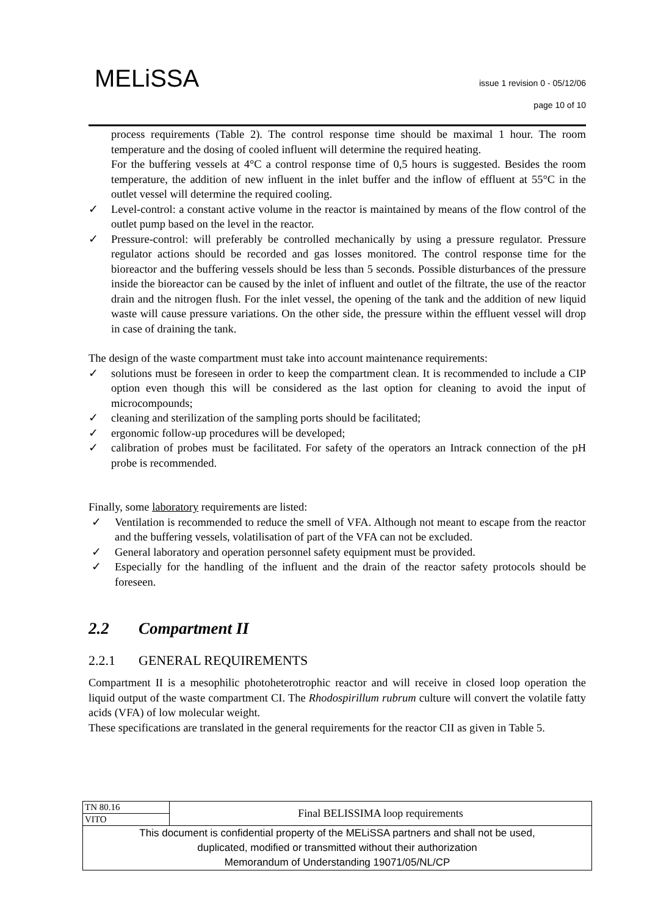MELiSSA
issue 1 revision 0 - 05/12/06
page 10 of 10
process requirements (Table 2). The control response time should be maximal 1 hour. The room temperature and the dosing of cooled influent will determine the required heating.
For the buffering vessels at 4°C a control response time of 0,5 hours is suggested. Besides the room temperature, the addition of new influent in the inlet buffer and the inflow of effluent at 55°C in the outlet vessel will determine the required cooling.
✓ Level-control: a constant active volume in the reactor is maintained by means of the flow control of the outlet pump based on the level in the reactor.
✓ Pressure-control: will preferably be controlled mechanically by using a pressure regulator. Pressure regulator actions should be recorded and gas losses monitored. The control response time for the bioreactor and the buffering vessels should be less than 5 seconds. Possible disturbances of the pressure inside the bioreactor can be caused by the inlet of influent and outlet of the filtrate, the use of the reactor drain and the nitrogen flush. For the inlet vessel, the opening of the tank and the addition of new liquid waste will cause pressure variations. On the other side, the pressure within the effluent vessel will drop in case of draining the tank.
The design of the waste compartment must take into account maintenance requirements:
✓ solutions must be foreseen in order to keep the compartment clean. It is recommended to include a CIP option even though this will be considered as the last option for cleaning to avoid the input of microcompounds;
✓ cleaning and sterilization of the sampling ports should be facilitated;
✓ ergonomic follow-up procedures will be developed;
✓ calibration of probes must be facilitated. For safety of the operators an Intrack connection of the pH probe is recommended.
Finally, some laboratory requirements are listed:
✓ Ventilation is recommended to reduce the smell of VFA. Although not meant to escape from the reactor and the buffering vessels, volatilisation of part of the VFA can not be excluded.
✓ General laboratory and operation personnel safety equipment must be provided.
✓ Especially for the handling of the influent and the drain of the reactor safety protocols should be foreseen.
2.2 Compartment II
2.2.1 GENERAL REQUIREMENTS
Compartment II is a mesophilic photoheterotrophic reactor and will receive in closed loop operation the liquid output of the waste compartment CI. The Rhodospirillum rubrum culture will convert the volatile fatty acids (VFA) of low molecular weight.
These specifications are translated in the general requirements for the reactor CII as given in Table 5.
| TN 80.16 | Final BELISSIMA loop requirements |
| VITO | |
| This document is confidential property of the MELiSSA partners and shall not be used, duplicated, modified or transmitted without their authorization Memorandum of Understanding 19071/05/NL/CP | |